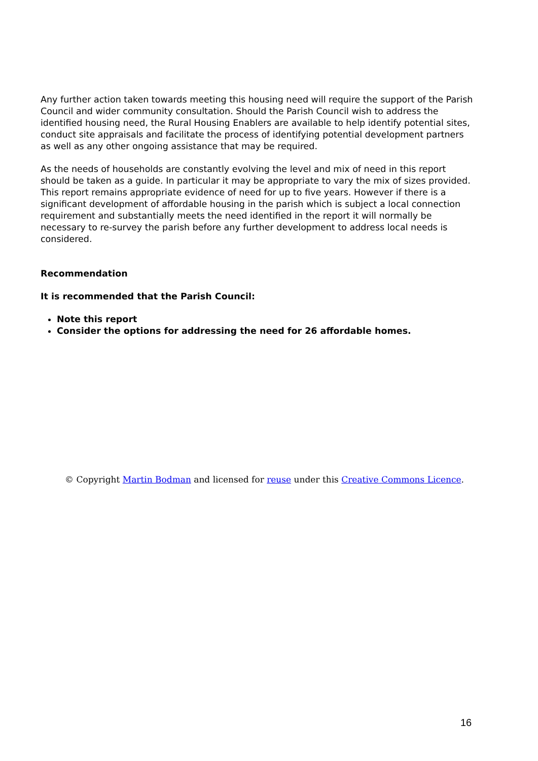Any further action taken towards meeting this housing need will require the support of the Parish Council and wider community consultation. Should the Parish Council wish to address the identified housing need, the Rural Housing Enablers are available to help identify potential sites, conduct site appraisals and facilitate the process of identifying potential development partners as well as any other ongoing assistance that may be required.
As the needs of households are constantly evolving the level and mix of need in this report should be taken as a guide. In particular it may be appropriate to vary the mix of sizes provided. This report remains appropriate evidence of need for up to five years. However if there is a significant development of affordable housing in the parish which is subject a local connection requirement and substantially meets the need identified in the report it will normally be necessary to re-survey the parish before any further development to address local needs is considered.
Recommendation
It is recommended that the Parish Council:
Note this report
Consider the options for addressing the need for 26 affordable homes.
© Copyright Martin Bodman and licensed for reuse under this Creative Commons Licence.
16